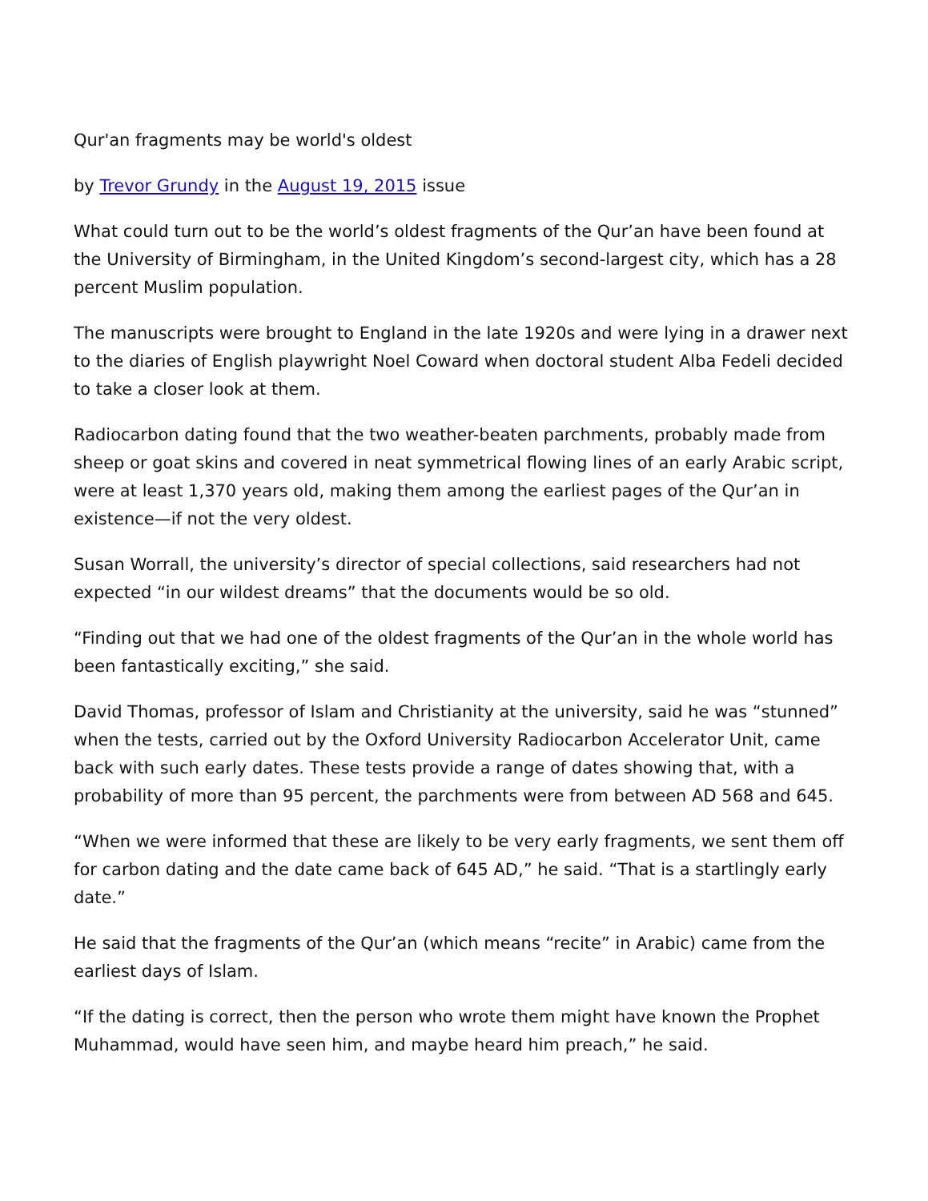Qur'an fragments may be world's oldest
by Trevor Grundy in the August 19, 2015 issue
What could turn out to be the world’s oldest fragments of the Qur’an have been found at the University of Birmingham, in the United Kingdom’s second-largest city, which has a 28 percent Muslim population.
The manuscripts were brought to England in the late 1920s and were lying in a drawer next to the diaries of English playwright Noel Coward when doctoral student Alba Fedeli decided to take a closer look at them.
Radiocarbon dating found that the two weather-beaten parchments, probably made from sheep or goat skins and covered in neat symmetrical flowing lines of an early Arabic script, were at least 1,370 years old, making them among the earliest pages of the Qur’an in existence—if not the very oldest.
Susan Worrall, the university’s director of special collections, said researchers had not expected “in our wildest dreams” that the documents would be so old.
“Finding out that we had one of the oldest fragments of the Qur’an in the whole world has been fantastically exciting,” she said.
David Thomas, professor of Islam and Christianity at the university, said he was “stunned” when the tests, carried out by the Oxford University Radiocarbon Accelerator Unit, came back with such early dates. These tests provide a range of dates showing that, with a probability of more than 95 percent, the parchments were from between AD 568 and 645.
“When we were informed that these are likely to be very early fragments, we sent them off for carbon dating and the date came back of 645 AD,” he said. “That is a startlingly early date.”
He said that the fragments of the Qur’an (which means “recite” in Arabic) came from the earliest days of Islam.
“If the dating is correct, then the person who wrote them might have known the Prophet Muhammad, would have seen him, and maybe heard him preach,” he said.